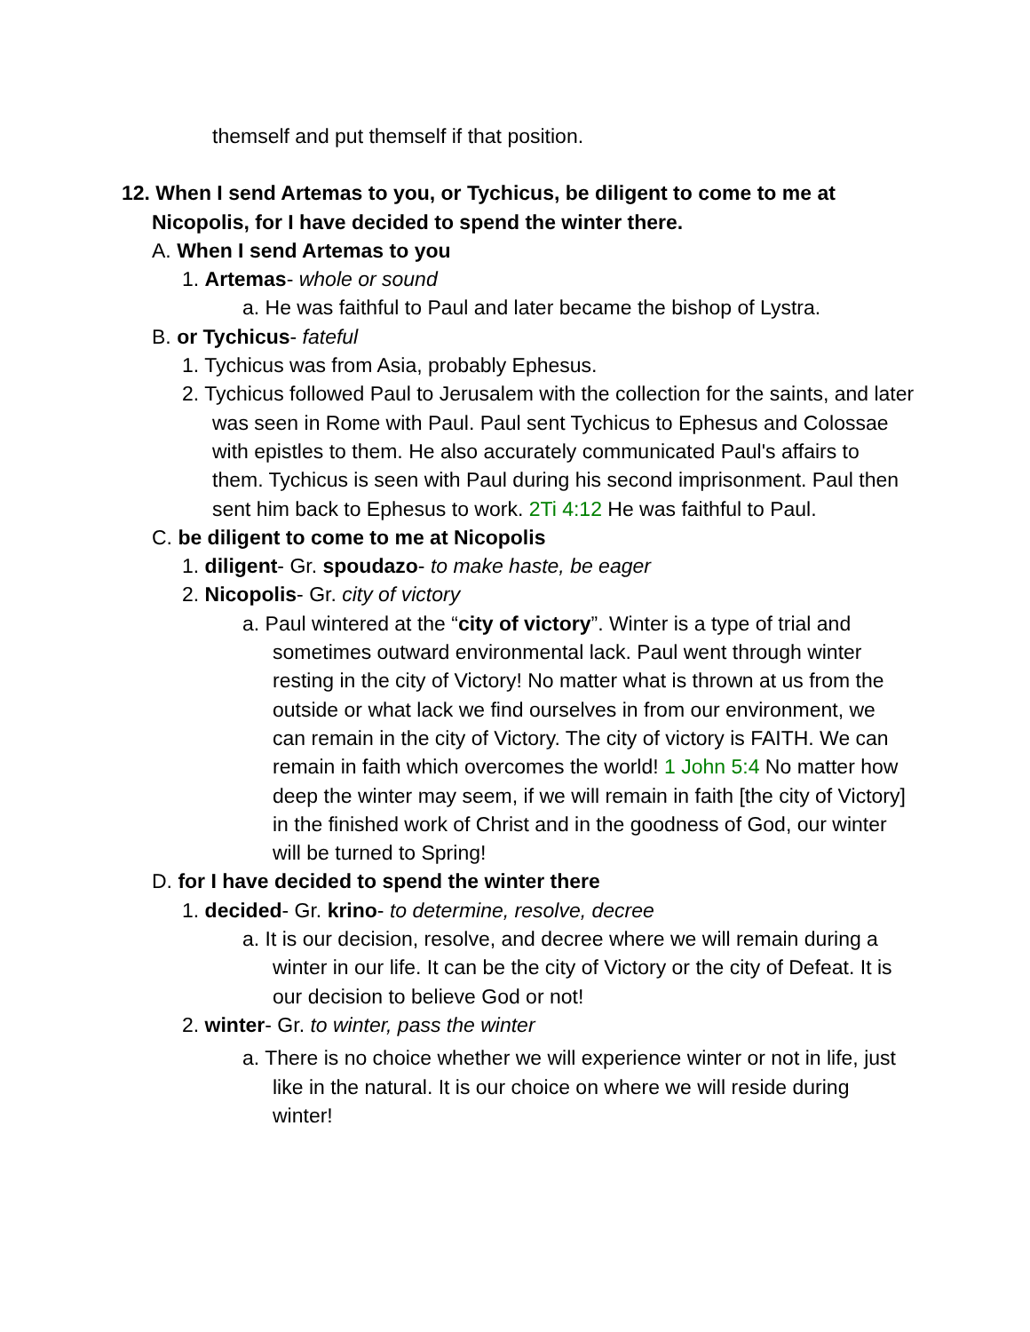themself and put themself if that position.
12. When I send Artemas to you, or Tychicus, be diligent to come to me at Nicopolis, for I have decided to spend the winter there.
A. When I send Artemas to you
1. Artemas- whole or sound
a. He was faithful to Paul and later became the bishop of Lystra.
B. or Tychicus- fateful
1. Tychicus was from Asia, probably Ephesus.
2. Tychicus followed Paul to Jerusalem with the collection for the saints, and later was seen in Rome with Paul. Paul sent Tychicus to Ephesus and Colossae with epistles to them. He also accurately communicated Paul's affairs to them. Tychicus is seen with Paul during his second imprisonment. Paul then sent him back to Ephesus to work. 2Ti 4:12 He was faithful to Paul.
C. be diligent to come to me at Nicopolis
1. diligent- Gr. spoudazo- to make haste, be eager
2. Nicopolis- Gr. city of victory
a. Paul wintered at the “city of victory”. Winter is a type of trial and sometimes outward environmental lack. Paul went through winter resting in the city of Victory! No matter what is thrown at us from the outside or what lack we find ourselves in from our environment, we can remain in the city of Victory. The city of victory is FAITH. We can remain in faith which overcomes the world! 1 John 5:4 No matter how deep the winter may seem, if we will remain in faith [the city of Victory] in the finished work of Christ and in the goodness of God, our winter will be turned to Spring!
D. for I have decided to spend the winter there
1. decided- Gr. krino- to determine, resolve, decree
a. It is our decision, resolve, and decree where we will remain during a winter in our life. It can be the city of Victory or the city of Defeat. It is our decision to believe God or not!
2. winter- Gr. to winter, pass the winter
a. There is no choice whether we will experience winter or not in life, just like in the natural. It is our choice on where we will reside during winter!